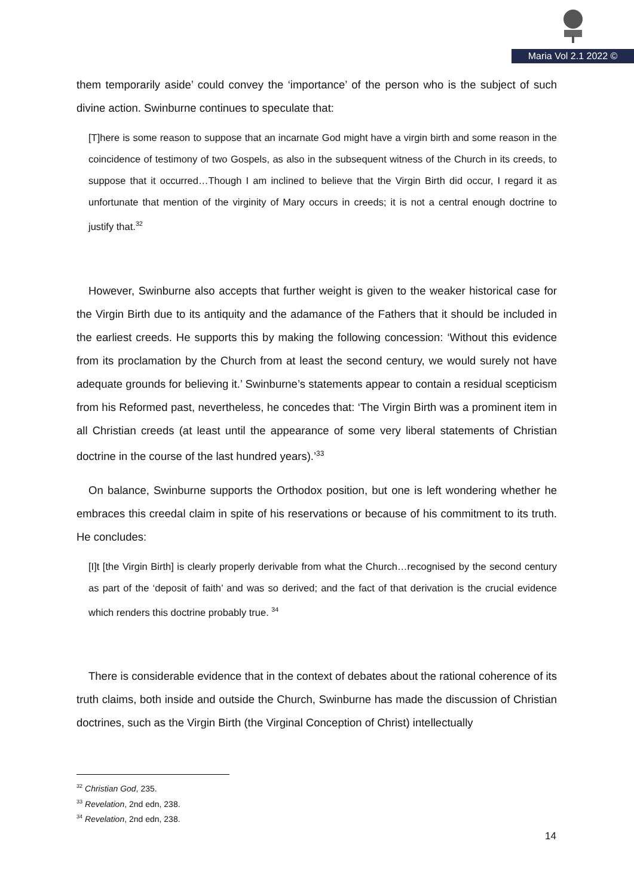Maria Vol 2.1 2022 ©
them temporarily aside’ could convey the ‘importance’ of the person who is the subject of such divine action. Swinburne continues to speculate that:
[T]here is some reason to suppose that an incarnate God might have a virgin birth and some reason in the coincidence of testimony of two Gospels, as also in the subsequent witness of the Church in its creeds, to suppose that it occurred…Though I am inclined to believe that the Virgin Birth did occur, I regard it as unfortunate that mention of the virginity of Mary occurs in creeds; it is not a central enough doctrine to justify that.<sup>32</sup>
However, Swinburne also accepts that further weight is given to the weaker historical case for the Virgin Birth due to its antiquity and the adamance of the Fathers that it should be included in the earliest creeds. He supports this by making the following concession: ‘Without this evidence from its proclamation by the Church from at least the second century, we would surely not have adequate grounds for believing it.’ Swinburne’s statements appear to contain a residual scepticism from his Reformed past, nevertheless, he concedes that: ‘The Virgin Birth was a prominent item in all Christian creeds (at least until the appearance of some very liberal statements of Christian doctrine in the course of the last hundred years).’<sup>33</sup>
On balance, Swinburne supports the Orthodox position, but one is left wondering whether he embraces this creedal claim in spite of his reservations or because of his commitment to its truth. He concludes:
[I]t [the Virgin Birth] is clearly properly derivable from what the Church…recognised by the second century as part of the ‘deposit of faith’ and was so derived; and the fact of that derivation is the crucial evidence which renders this doctrine probably true. <sup>34</sup>
There is considerable evidence that in the context of debates about the rational coherence of its truth claims, both inside and outside the Church, Swinburne has made the discussion of Christian doctrines, such as the Virgin Birth (the Virginal Conception of Christ) intellectually
<sup>32</sup> Christian God, 235.
<sup>33</sup> Revelation, 2nd edn, 238.
<sup>34</sup> Revelation, 2nd edn, 238.
14